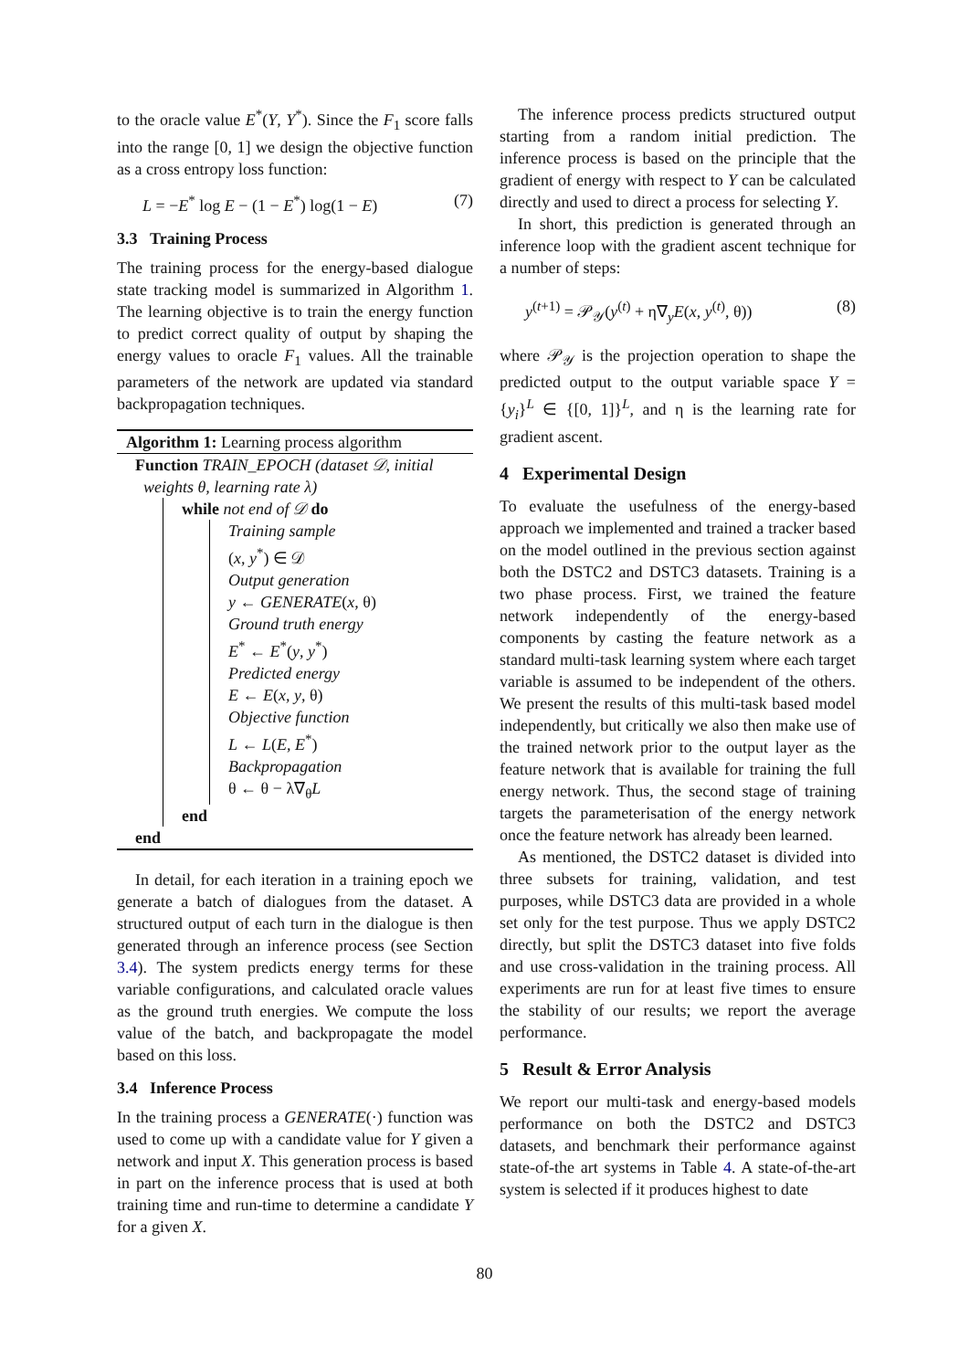to the oracle value E<sup>*</sup>(Y, Y<sup>*</sup>). Since the F<sub>1</sub> score falls into the range [0, 1] we design the objective function as a cross entropy loss function:
L = −E<sup>*</sup> log E − (1 − E<sup>*</sup>) log(1 − E) (7)
3.3 Training Process
The training process for the energy-based dialogue state tracking model is summarized in Algorithm 1. The learning objective is to train the energy function to predict correct quality of output by shaping the energy values to oracle F<sub>1</sub> values. All the trainable parameters of the network are updated via standard backpropagation techniques.
Algorithm 1: Learning process algorithm
Function TRAIN_EPOCH (dataset 𝒟, initial
weights θ, learning rate λ)
while not end of 𝒟 do
Training sample
(x, y<sup>*</sup>) ∈ 𝒟
Output generation
y ← GENERATE(x, θ)
Ground truth energy
E<sup>*</sup> ← E<sup>*</sup>(y, y<sup>*</sup>)
Predicted energy
E ← E(x, y, θ)
Objective function
L ← L(E, E<sup>*</sup>)
Backpropagation
θ ← θ − λ∇<sub>θ</sub>L
end
end
In detail, for each iteration in a training epoch we generate a batch of dialogues from the dataset. A structured output of each turn in the dialogue is then generated through an inference process (see Section 3.4). The system predicts energy terms for these variable configurations, and calculated oracle values as the ground truth energies. We compute the loss value of the batch, and backpropagate the model based on this loss.
3.4 Inference Process
In the training process a GENERATE(·) function was used to come up with a candidate value for Y given a network and input X. This generation process is based in part on the inference process that is used at both training time and run-time to determine a candidate Y for a given X.
The inference process predicts structured output starting from a random initial prediction. The inference process is based on the principle that the gradient of energy with respect to Y can be calculated directly and used to direct a process for selecting Y.
In short, this prediction is generated through an inference loop with the gradient ascent technique for a number of steps:
y<sup>(t+1)</sup> = 𝒫<sub>𝒴</sub>(y<sup>(t)</sup> + η∇<sub>y</sub>E(x, y<sup>(t)</sup>, θ)) (8)
where 𝒫<sub>𝒴</sub> is the projection operation to shape the predicted output to the output variable space Y = {y<sub>i</sub>}<sup>L</sup> ∈ {[0, 1]}<sup>L</sup>, and η is the learning rate for gradient ascent.
4 Experimental Design
To evaluate the usefulness of the energy-based approach we implemented and trained a tracker based on the model outlined in the previous section against both the DSTC2 and DSTC3 datasets. Training is a two phase process. First, we trained the feature network independently of the energy-based components by casting the feature network as a standard multi-task learning system where each target variable is assumed to be independent of the others. We present the results of this multi-task based model independently, but critically we also then make use of the trained network prior to the output layer as the feature network that is available for training the full energy network. Thus, the second stage of training targets the parameterisation of the energy network once the feature network has already been learned.
As mentioned, the DSTC2 dataset is divided into three subsets for training, validation, and test purposes, while DSTC3 data are provided in a whole set only for the test purpose. Thus we apply DSTC2 directly, but split the DSTC3 dataset into five folds and use cross-validation in the training process. All experiments are run for at least five times to ensure the stability of our results; we report the average performance.
5 Result & Error Analysis
We report our multi-task and energy-based models performance on both the DSTC2 and DSTC3 datasets, and benchmark their performance against state-of-the art systems in Table 4. A state-of-the-art system is selected if it produces highest to date
80